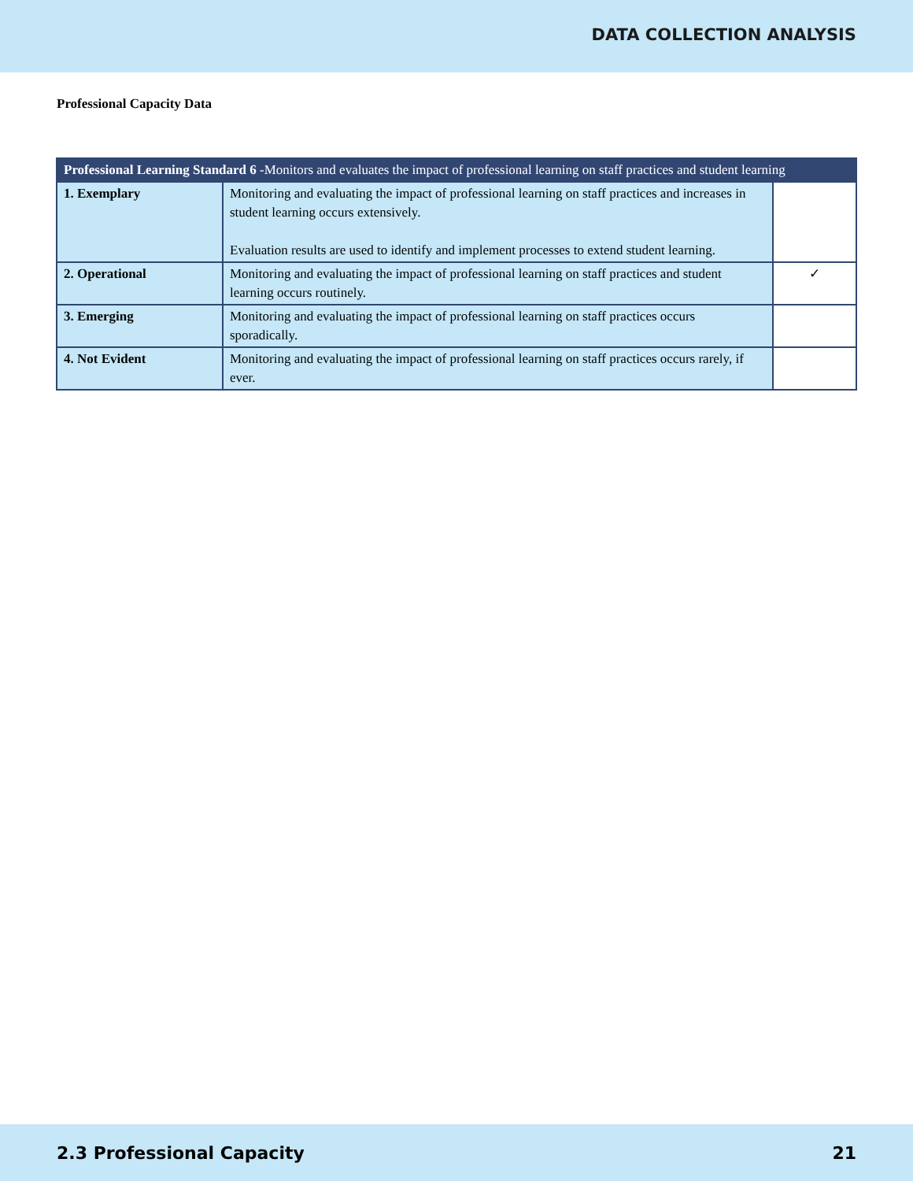DATA COLLECTION ANALYSIS
Professional Capacity Data
| Professional Learning Standard 6 -Monitors and evaluates the impact of professional learning on staff practices and student learning | | |
| --- | --- | --- |
| 1. Exemplary | Monitoring and evaluating the impact of professional learning on staff practices and increases in student learning occurs extensively. Evaluation results are used to identify and implement processes to extend student learning. | |
| 2. Operational | Monitoring and evaluating the impact of professional learning on staff practices and student learning occurs routinely. | ✓ |
| 3. Emerging | Monitoring and evaluating the impact of professional learning on staff practices occurs sporadically. | |
| 4. Not Evident | Monitoring and evaluating the impact of professional learning on staff practices occurs rarely, if ever. | |
2.3 Professional Capacity 21